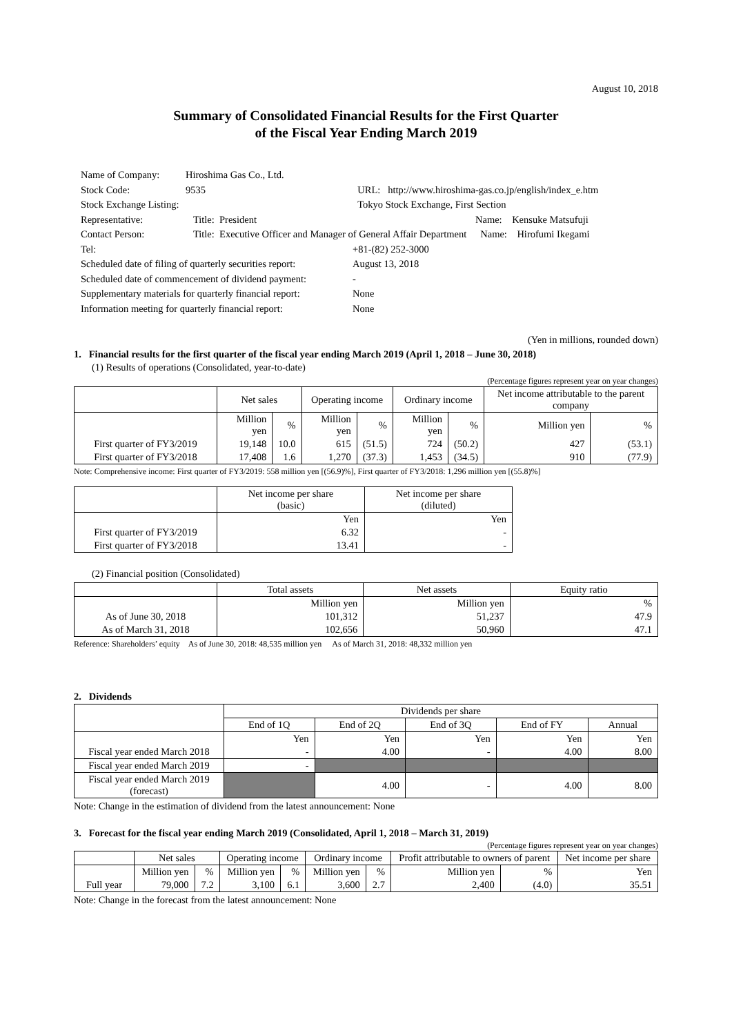August 10, 2018
Summary of Consolidated Financial Results for the First Quarter
of the Fiscal Year Ending March 2019
| Name of Company: | Hiroshima Gas Co., Ltd. | | |
| Stock Code: | 9535 | URL: http://www.hiroshima-gas.co.jp/english/index_e.htm | |
| Stock Exchange Listing: | | Tokyo Stock Exchange, First Section | |
| Representative: | Title: President | | Name: Kensuke Matsufuji |
| Contact Person: | Title: Executive Officer and Manager of General Affair Department | | Name: Hirofumi Ikegami |
| Tel: | | +81-(82) 252-3000 | |
| Scheduled date of filing of quarterly securities report: | | August 13, 2018 | |
| Scheduled date of commencement of dividend payment: | | - | |
| Supplementary materials for quarterly financial report: | | None | |
| Information meeting for quarterly financial report: | | None | |
(Yen in millions, rounded down)
1. Financial results for the first quarter of the fiscal year ending March 2019 (April 1, 2018 – June 30, 2018)
(1) Results of operations (Consolidated, year-to-date)
(Percentage figures represent year on year changes)
| | Net sales | | Operating income | | Ordinary income | | Net income attributable to the parent company | |
| --- | --- | --- | --- | --- | --- | --- | --- | --- |
| | Million yen | % | Million yen | % | Million yen | % | Million yen | % |
| First quarter of FY3/2019 | 19,148 | 10.0 | 615 | (51.5) | 724 | (50.2) | 427 | (53.1) |
| First quarter of FY3/2018 | 17,408 | 1.6 | 1,270 | (37.3) | 1,453 | (34.5) | 910 | (77.9) |
Note: Comprehensive income: First quarter of FY3/2019: 558 million yen [(56.9)%], First quarter of FY3/2018: 1,296 million yen [(55.8)%]
| | Net income per share (basic) | Net income per share (diluted) |
| --- | --- | --- |
| | Yen | Yen |
| First quarter of FY3/2019 | 6.32 | - |
| First quarter of FY3/2018 | 13.41 | - |
(2) Financial position (Consolidated)
| | Total assets | Net assets | Equity ratio |
| --- | --- | --- | --- |
| | Million yen | Million yen | % |
| As of June 30, 2018 | 101,312 | 51,237 | 47.9 |
| As of March 31, 2018 | 102,656 | 50,960 | 47.1 |
Reference: Shareholders’ equity As of June 30, 2018: 48,535 million yen As of March 31, 2018: 48,332 million yen
2. Dividends
| | Dividends per share | | | | |
| --- | --- | --- | --- | --- | --- |
| | End of 1Q | End of 2Q | End of 3Q | End of FY | Annual |
| | Yen | Yen | Yen | Yen | Yen |
| Fiscal year ended March 2018 | - | 4.00 | - | 4.00 | 8.00 |
| Fiscal year ended March 2019 | - | | | | |
| Fiscal year ended March 2019 (forecast) | | 4.00 | - | 4.00 | 8.00 |
Note: Change in the estimation of dividend from the latest announcement: None
3. Forecast for the fiscal year ending March 2019 (Consolidated, April 1, 2018 – March 31, 2019)
(Percentage figures represent year on year changes)
| | Net sales | | Operating income | | Ordinary income | | Profit attributable to owners of parent | | Net income per share |
| --- | --- | --- | --- | --- | --- | --- | --- | --- | --- |
| | Million yen | % | Million yen | % | Million yen | % | Million yen | % | Yen |
| Full year | 79,000 | 7.2 | 3,100 | 6.1 | 3,600 | 2.7 | 2,400 | (4.0) | 35.51 |
Note: Change in the forecast from the latest announcement: None